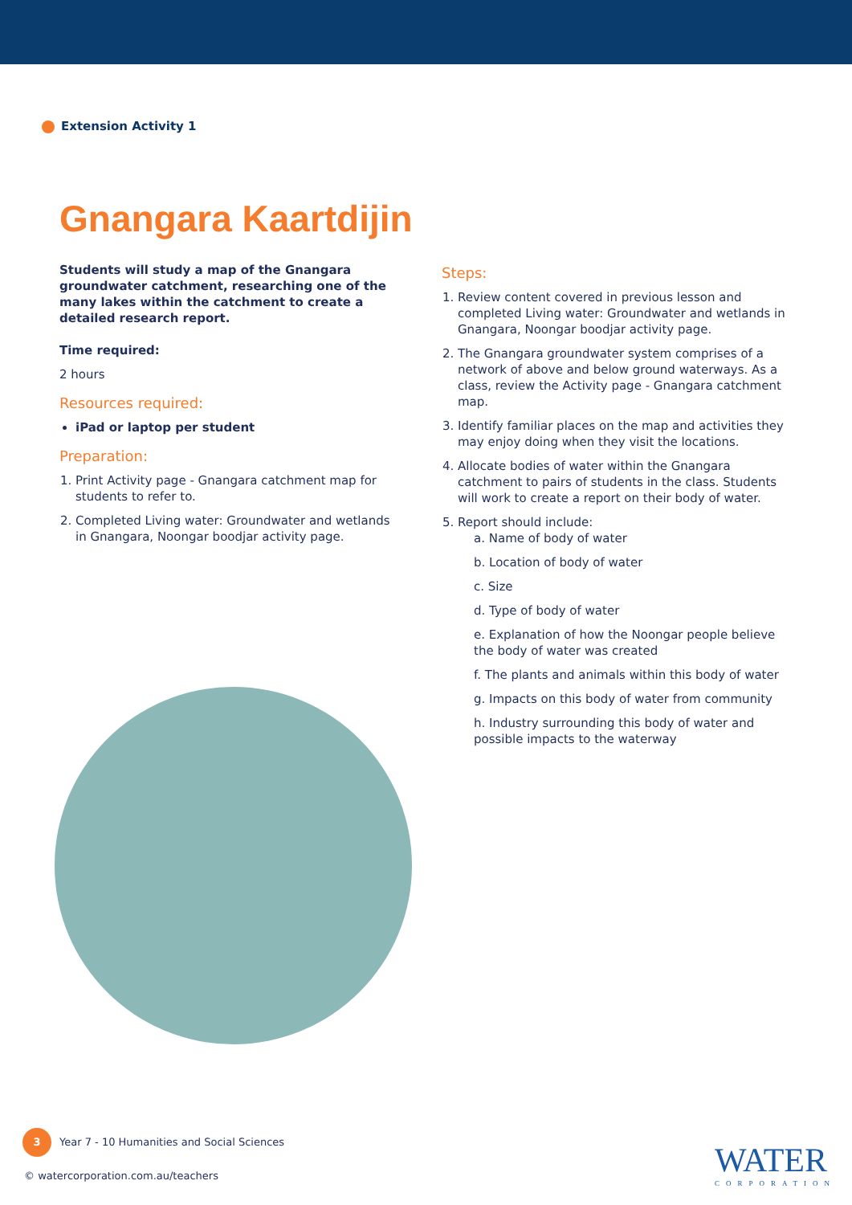Extension Activity 1
Gnangara Kaartdijin
Students will study a map of the Gnangara groundwater catchment, researching one of the many lakes within the catchment to create a detailed research report.
Time required:
2 hours
Resources required:
iPad or laptop per student
Preparation:
1. Print Activity page - Gnangara catchment map for students to refer to.
2. Completed Living water: Groundwater and wetlands in Gnangara, Noongar boodjar activity page.
Steps:
1. Review content covered in previous lesson and completed Living water: Groundwater and wetlands in Gnangara, Noongar boodjar activity page.
2. The Gnangara groundwater system comprises of a network of above and below ground waterways. As a class, review the Activity page - Gnangara catchment map.
3. Identify familiar places on the map and activities they may enjoy doing when they visit the locations.
4. Allocate bodies of water within the Gnangara catchment to pairs of students in the class. Students will work to create a report on their body of water.
5. Report should include:
a. Name of body of water
b. Location of body of water
c. Size
d. Type of body of water
e. Explanation of how the Noongar people believe the body of water was created
f. The plants and animals within this body of water
g. Impacts on this body of water from community
h. Industry surrounding this body of water and possible impacts to the waterway
3 Year 7 - 10 Humanities and Social Sciences
© watercorporation.com.au/teachers
WATER
CORPORATION